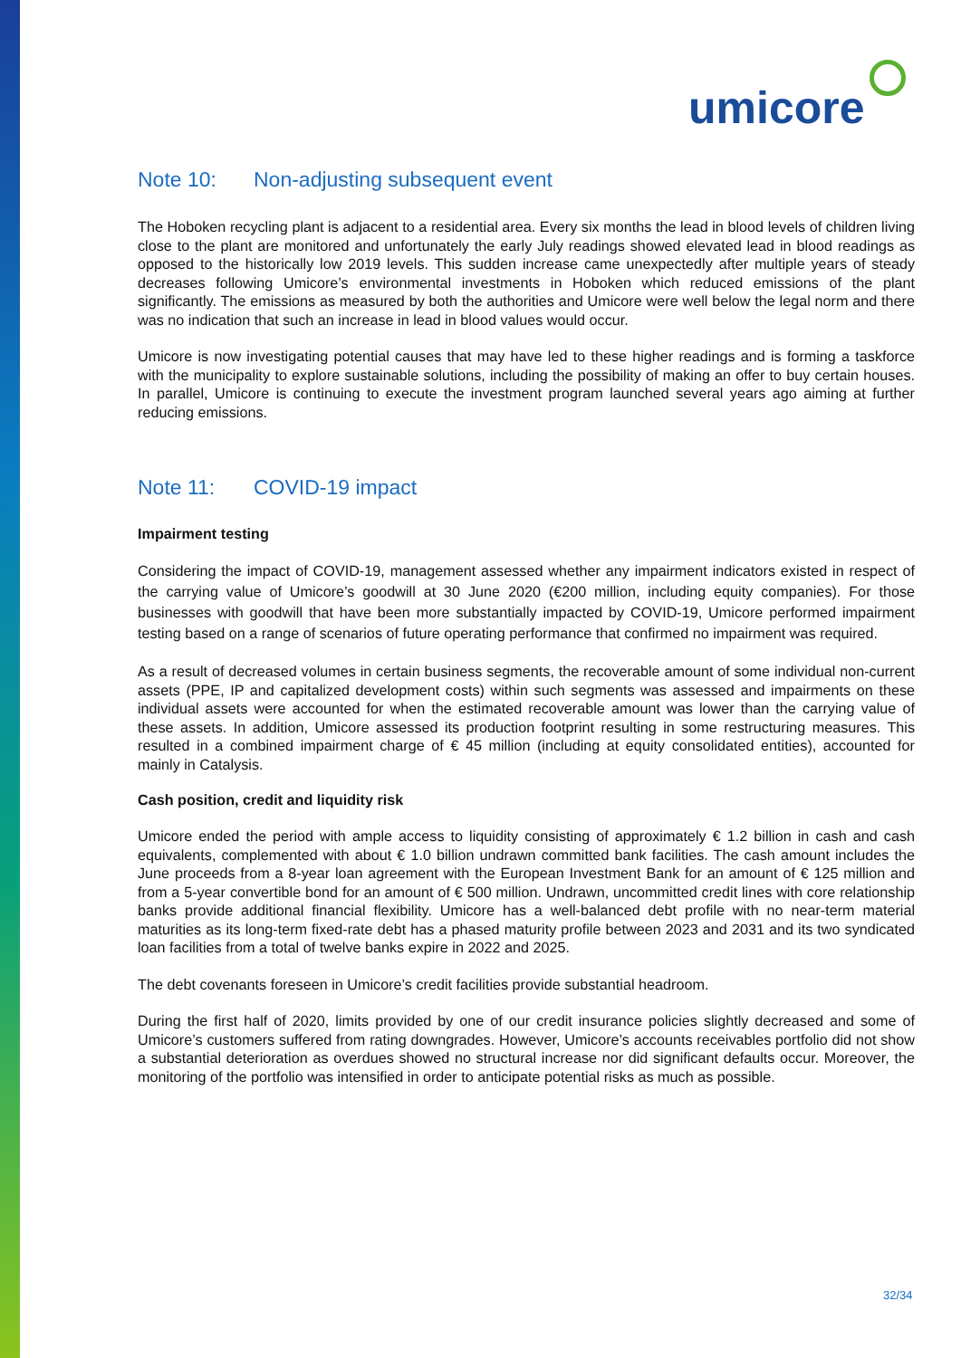umicore
Note 10: Non-adjusting subsequent event
The Hoboken recycling plant is adjacent to a residential area. Every six months the lead in blood levels of children living close to the plant are monitored and unfortunately the early July readings showed elevated lead in blood readings as opposed to the historically low 2019 levels. This sudden increase came unexpectedly after multiple years of steady decreases following Umicore’s environmental investments in Hoboken which reduced emissions of the plant significantly. The emissions as measured by both the authorities and Umicore were well below the legal norm and there was no indication that such an increase in lead in blood values would occur.
Umicore is now investigating potential causes that may have led to these higher readings and is forming a taskforce with the municipality to explore sustainable solutions, including the possibility of making an offer to buy certain houses. In parallel, Umicore is continuing to execute the investment program launched several years ago aiming at further reducing emissions.
Note 11: COVID-19 impact
Impairment testing
Considering the impact of COVID-19, management assessed whether any impairment indicators existed in respect of the carrying value of Umicore’s goodwill at 30 June 2020 (€200 million, including equity companies). For those businesses with goodwill that have been more substantially impacted by COVID-19, Umicore performed impairment testing based on a range of scenarios of future operating performance that confirmed no impairment was required.
As a result of decreased volumes in certain business segments, the recoverable amount of some individual non-current assets (PPE, IP and capitalized development costs) within such segments was assessed and impairments on these individual assets were accounted for when the estimated recoverable amount was lower than the carrying value of these assets. In addition, Umicore assessed its production footprint resulting in some restructuring measures. This resulted in a combined impairment charge of € 45 million (including at equity consolidated entities), accounted for mainly in Catalysis.
Cash position, credit and liquidity risk
Umicore ended the period with ample access to liquidity consisting of approximately € 1.2 billion in cash and cash equivalents, complemented with about € 1.0 billion undrawn committed bank facilities. The cash amount includes the June proceeds from a 8-year loan agreement with the European Investment Bank for an amount of € 125 million and from a 5-year convertible bond for an amount of € 500 million. Undrawn, uncommitted credit lines with core relationship banks provide additional financial flexibility. Umicore has a well-balanced debt profile with no near-term material maturities as its long-term fixed-rate debt has a phased maturity profile between 2023 and 2031 and its two syndicated loan facilities from a total of twelve banks expire in 2022 and 2025.
The debt covenants foreseen in Umicore’s credit facilities provide substantial headroom.
During the first half of 2020, limits provided by one of our credit insurance policies slightly decreased and some of Umicore’s customers suffered from rating downgrades. However, Umicore’s accounts receivables portfolio did not show a substantial deterioration as overdues showed no structural increase nor did significant defaults occur. Moreover, the monitoring of the portfolio was intensified in order to anticipate potential risks as much as possible.
32/34